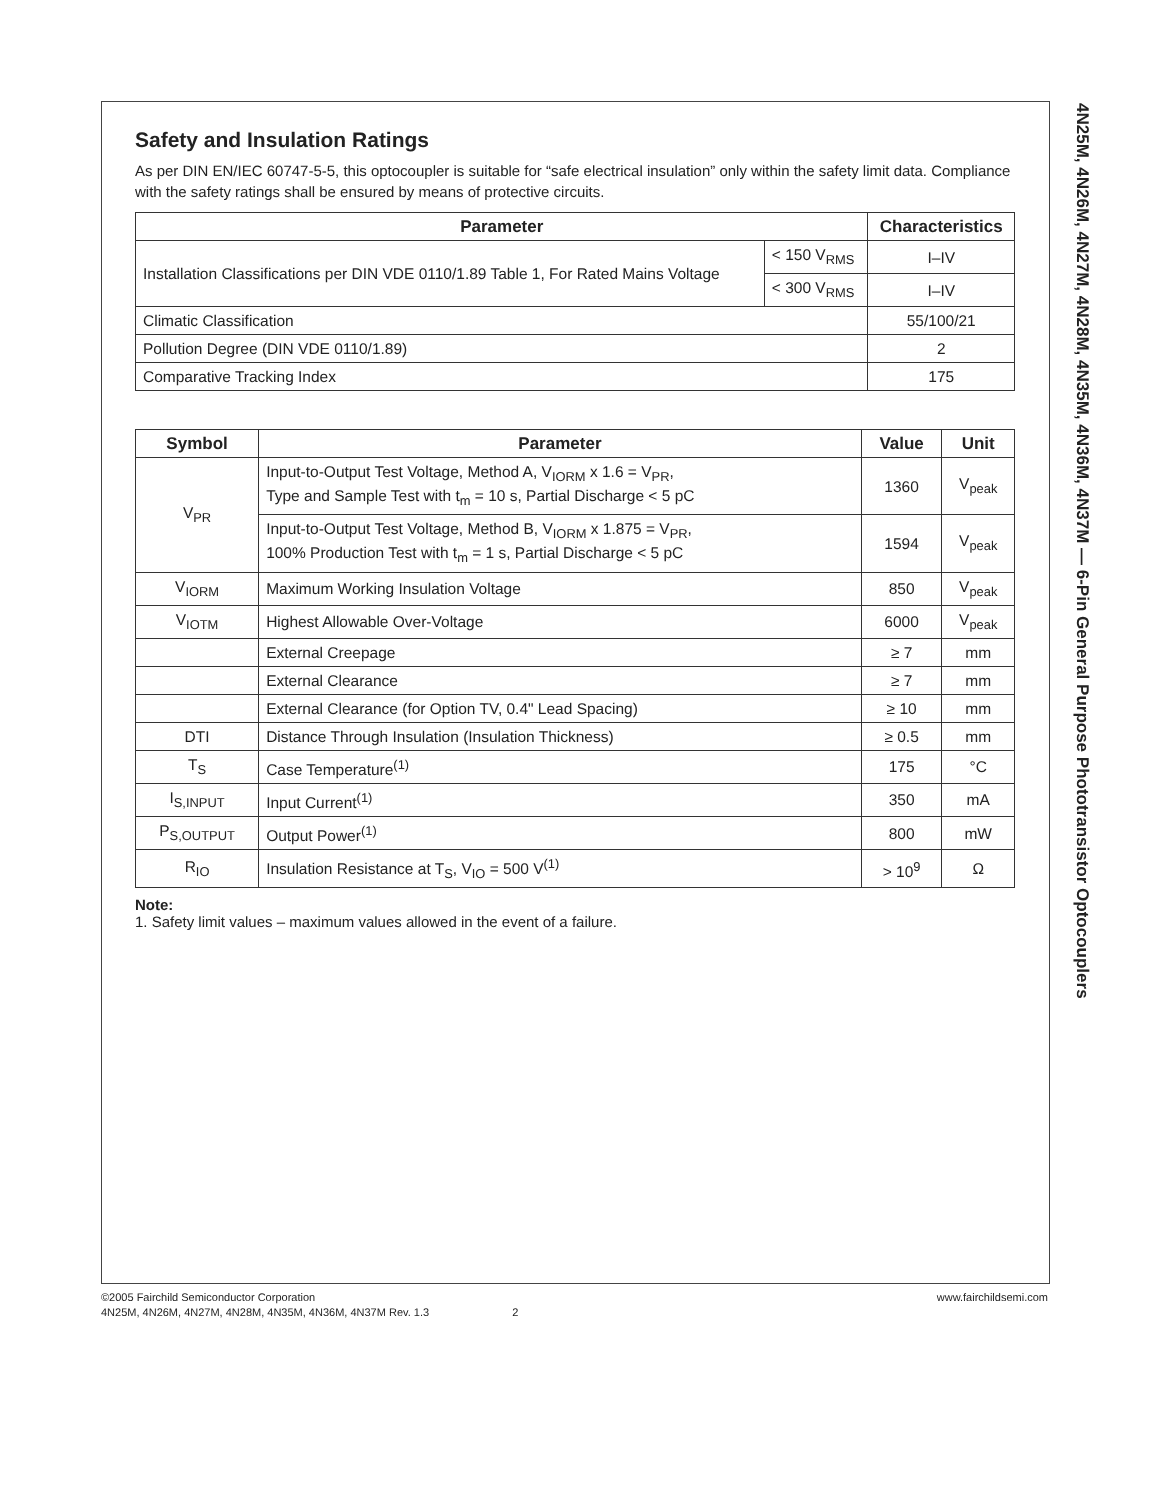Safety and Insulation Ratings
As per DIN EN/IEC 60747-5-5, this optocoupler is suitable for “safe electrical insulation” only within the safety limit data. Compliance with the safety ratings shall be ensured by means of protective circuits.
| Parameter | | Characteristics |
| --- | --- | --- |
| Installation Classifications per DIN VDE 0110/1.89 Table 1, For Rated Mains Voltage | < 150 V<sub>RMS</sub> | I–IV |
| | < 300 V<sub>RMS</sub> | I–IV |
| Climatic Classification | | 55/100/21 |
| Pollution Degree (DIN VDE 0110/1.89) | | 2 |
| Comparative Tracking Index | | 175 |
| Symbol | Parameter | Value | Unit |
| --- | --- | --- | --- |
| V<sub>PR</sub> | Input-to-Output Test Voltage, Method A, V<sub>IORM</sub> x 1.6 = V<sub>PR</sub>, Type and Sample Test with t<sub>m</sub> = 10 s, Partial Discharge < 5 pC | 1360 | V<sub>peak</sub> |
| | Input-to-Output Test Voltage, Method B, V<sub>IORM</sub> x 1.875 = V<sub>PR</sub>, 100% Production Test with t<sub>m</sub> = 1 s, Partial Discharge < 5 pC | 1594 | V<sub>peak</sub> |
| V<sub>IORM</sub> | Maximum Working Insulation Voltage | 850 | V<sub>peak</sub> |
| V<sub>IOTM</sub> | Highest Allowable Over-Voltage | 6000 | V<sub>peak</sub> |
| | External Creepage | ≥ 7 | mm |
| | External Clearance | ≥ 7 | mm |
| | External Clearance (for Option TV, 0.4" Lead Spacing) | ≥ 10 | mm |
| DTI | Distance Through Insulation (Insulation Thickness) | ≥ 0.5 | mm |
| T<sub>S</sub> | Case Temperature<sup>(1)</sup> | 175 | °C |
| I<sub>S,INPUT</sub> | Input Current<sup>(1)</sup> | 350 | mA |
| P<sub>S,OUTPUT</sub> | Output Power<sup>(1)</sup> | 800 | mW |
| R<sub>IO</sub> | Insulation Resistance at T<sub>S</sub>, V<sub>IO</sub> = 500 V<sup>(1)</sup> | > 10<sup>9</sup> | Ω |
Note:
1. Safety limit values – maximum values allowed in the event of a failure.
4N25M, 4N26M, 4N27M, 4N28M, 4N35M, 4N36M, 4N37M — 6-Pin General Purpose Phototransistor Optocouplers
©2005 Fairchild Semiconductor Corporation www.fairchildsemi.com
4N25M, 4N26M, 4N27M, 4N28M, 4N35M, 4N36M, 4N37M Rev. 1.3 2